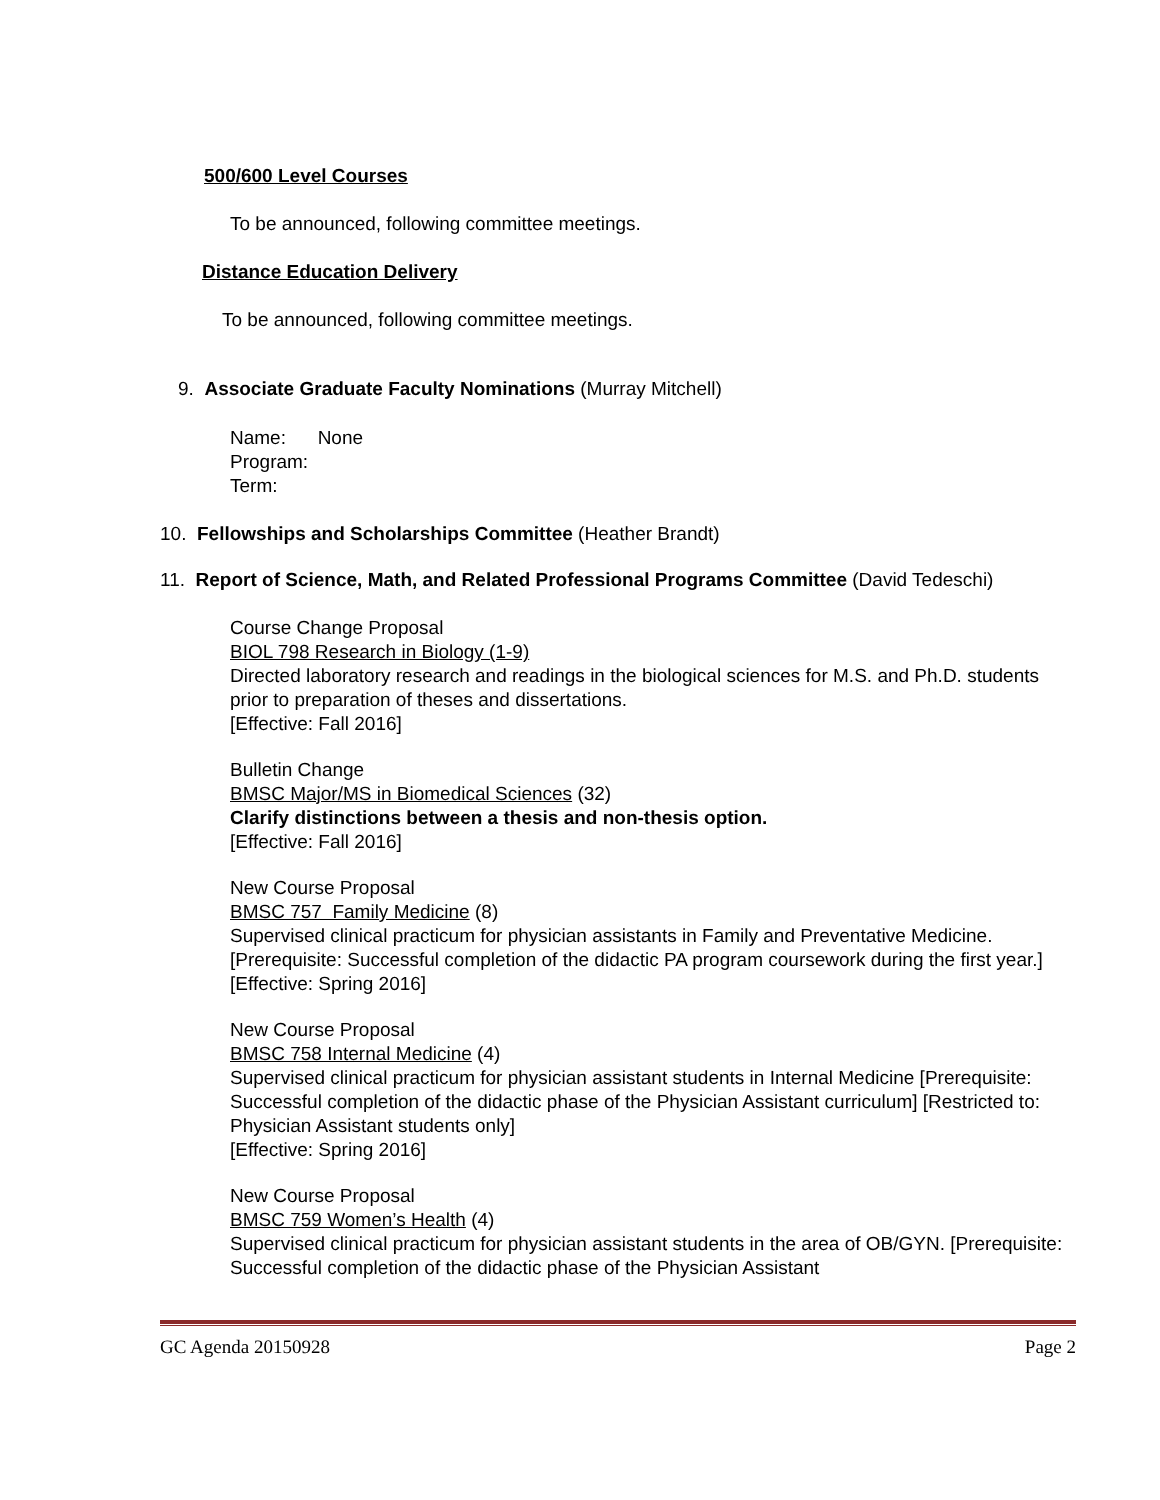500/600 Level Courses
To be announced, following committee meetings.
Distance Education Delivery
To be announced, following committee meetings.
9. Associate Graduate Faculty Nominations (Murray Mitchell)
Name: None
Program:
Term:
10. Fellowships and Scholarships Committee (Heather Brandt)
11. Report of Science, Math, and Related Professional Programs Committee (David Tedeschi)
Course Change Proposal
BIOL 798 Research in Biology (1-9)
Directed laboratory research and readings in the biological sciences for M.S. and Ph.D. students prior to preparation of theses and dissertations.
[Effective: Fall 2016]
Bulletin Change
BMSC Major/MS in Biomedical Sciences (32)
Clarify distinctions between a thesis and non-thesis option.
[Effective: Fall 2016]
New Course Proposal
BMSC 757 Family Medicine (8)
Supervised clinical practicum for physician assistants in Family and Preventative Medicine. [Prerequisite: Successful completion of the didactic PA program coursework during the first year.]
[Effective: Spring 2016]
New Course Proposal
BMSC 758 Internal Medicine (4)
Supervised clinical practicum for physician assistant students in Internal Medicine [Prerequisite: Successful completion of the didactic phase of the Physician Assistant curriculum] [Restricted to: Physician Assistant students only]
[Effective: Spring 2016]
New Course Proposal
BMSC 759 Women’s Health (4)
Supervised clinical practicum for physician assistant students in the area of OB/GYN. [Prerequisite: Successful completion of the didactic phase of the Physician Assistant
GC Agenda 20150928 Page 2